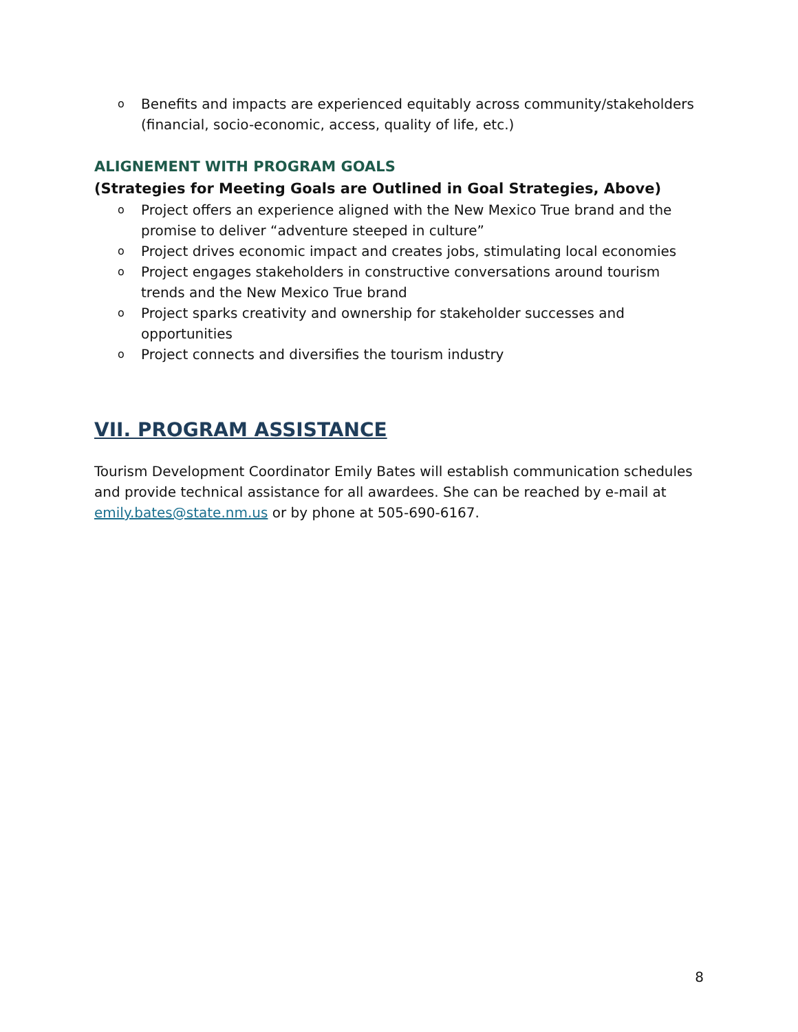o Benefits and impacts are experienced equitably across community/stakeholders (financial, socio-economic, access, quality of life, etc.)
ALIGNEMENT WITH PROGRAM GOALS
(Strategies for Meeting Goals are Outlined in Goal Strategies, Above)
o Project offers an experience aligned with the New Mexico True brand and the promise to deliver “adventure steeped in culture”
o Project drives economic impact and creates jobs, stimulating local economies
o Project engages stakeholders in constructive conversations around tourism trends and the New Mexico True brand
o Project sparks creativity and ownership for stakeholder successes and opportunities
o Project connects and diversifies the tourism industry
VII. PROGRAM ASSISTANCE
Tourism Development Coordinator Emily Bates will establish communication schedules and provide technical assistance for all awardees. She can be reached by e-mail at emily.bates@state.nm.us or by phone at 505-690-6167.
8